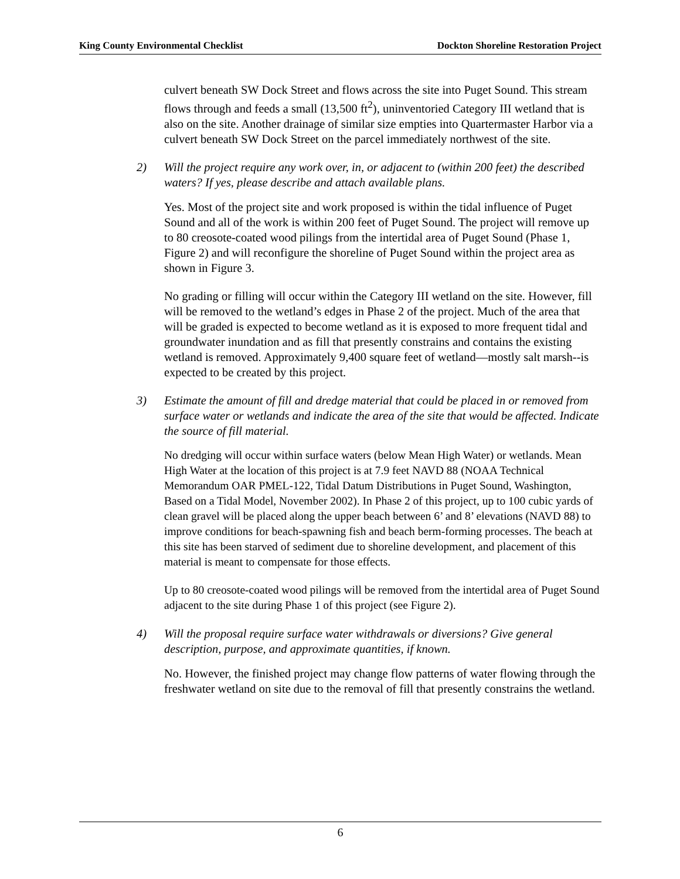King County Environmental Checklist Dockton Shoreline Restoration Project
culvert beneath SW Dock Street and flows across the site into Puget Sound. This stream flows through and feeds a small (13,500 ft<sup>2</sup>), uninventoried Category III wetland that is also on the site. Another drainage of similar size empties into Quartermaster Harbor via a culvert beneath SW Dock Street on the parcel immediately northwest of the site.
2) Will the project require any work over, in, or adjacent to (within 200 feet) the described waters? If yes, please describe and attach available plans.
Yes. Most of the project site and work proposed is within the tidal influence of Puget Sound and all of the work is within 200 feet of Puget Sound. The project will remove up to 80 creosote-coated wood pilings from the intertidal area of Puget Sound (Phase 1, Figure 2) and will reconfigure the shoreline of Puget Sound within the project area as shown in Figure 3.
No grading or filling will occur within the Category III wetland on the site. However, fill will be removed to the wetland’s edges in Phase 2 of the project. Much of the area that will be graded is expected to become wetland as it is exposed to more frequent tidal and groundwater inundation and as fill that presently constrains and contains the existing wetland is removed. Approximately 9,400 square feet of wetland—mostly salt marsh--is expected to be created by this project.
3) Estimate the amount of fill and dredge material that could be placed in or removed from surface water or wetlands and indicate the area of the site that would be affected. Indicate the source of fill material.
No dredging will occur within surface waters (below Mean High Water) or wetlands. Mean High Water at the location of this project is at 7.9 feet NAVD 88 (NOAA Technical Memorandum OAR PMEL-122, Tidal Datum Distributions in Puget Sound, Washington, Based on a Tidal Model, November 2002). In Phase 2 of this project, up to 100 cubic yards of clean gravel will be placed along the upper beach between 6’ and 8’ elevations (NAVD 88) to improve conditions for beach-spawning fish and beach berm-forming processes. The beach at this site has been starved of sediment due to shoreline development, and placement of this material is meant to compensate for those effects.
Up to 80 creosote-coated wood pilings will be removed from the intertidal area of Puget Sound adjacent to the site during Phase 1 of this project (see Figure 2).
4) Will the proposal require surface water withdrawals or diversions? Give general description, purpose, and approximate quantities, if known.
No. However, the finished project may change flow patterns of water flowing through the freshwater wetland on site due to the removal of fill that presently constrains the wetland.
6